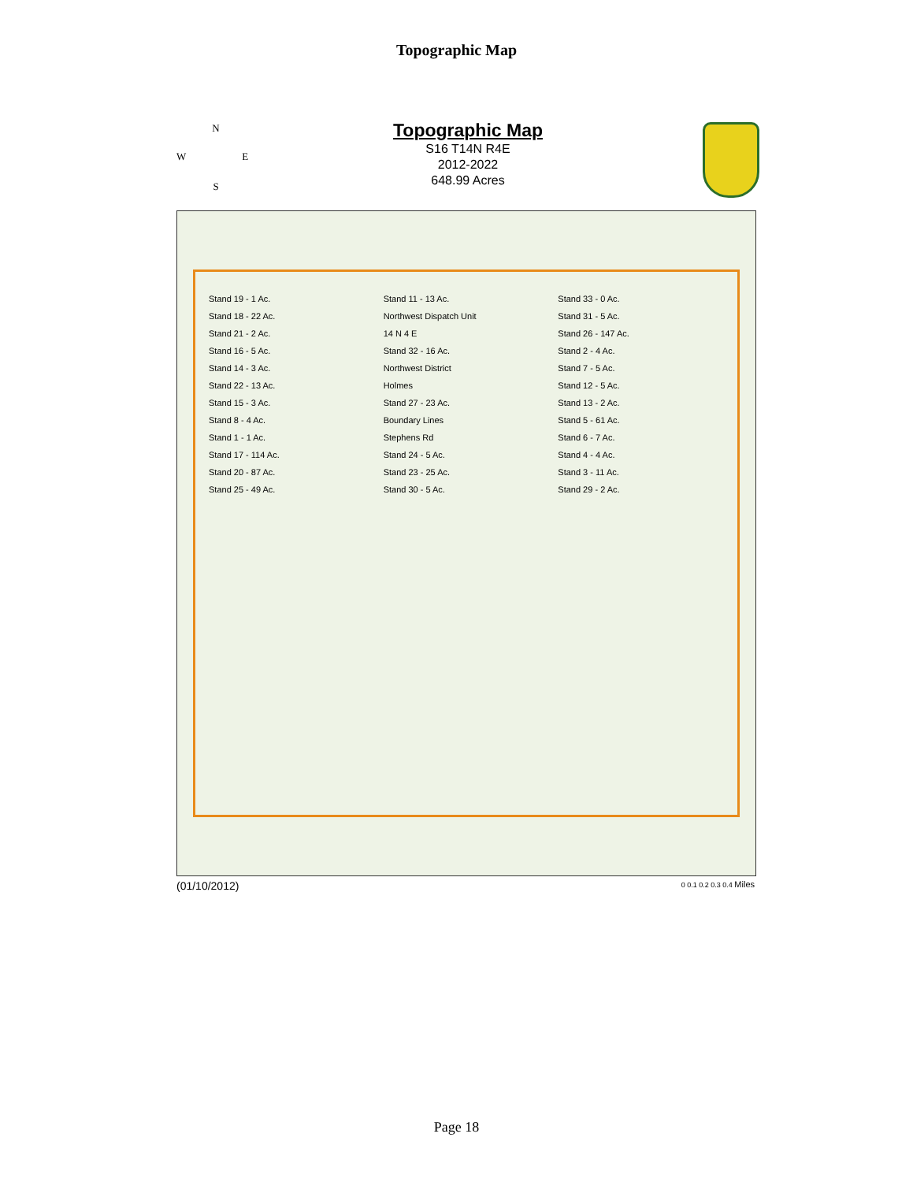Topographic Map
N
W E
S
Topographic Map
S16 T14N R4E
2012-2022
648.99 Acres
Stand 19 - 1 Ac.
Stand 18 - 22 Ac.
Stand 21 - 2 Ac.
Stand 16 - 5 Ac.
Stand 14 - 3 Ac.
Stand 22 - 13 Ac.
Stand 15 - 3 Ac.
Stand 8 - 4 Ac.
Stand 1 - 1 Ac.
Stand 17 - 114 Ac.
Stand 20 - 87 Ac.
Stand 25 - 49 Ac.
Stand 11 - 13 Ac.
Northwest Dispatch Unit
14 N 4 E
Stand 32 - 16 Ac.
Northwest District
Holmes
Stand 27 - 23 Ac.
Boundary Lines
Stephens Rd
Stand 24 - 5 Ac.
Stand 23 - 25 Ac.
Stand 30 - 5 Ac.
Stand 33 - 0 Ac.
Stand 31 - 5 Ac.
Stand 26 - 147 Ac.
Stand 2 - 4 Ac.
Stand 7 - 5 Ac.
Stand 12 - 5 Ac.
Stand 13 - 2 Ac.
Stand 5 - 61 Ac.
Stand 6 - 7 Ac.
Stand 4 - 4 Ac.
Stand 3 - 11 Ac.
Stand 29 - 2 Ac.
(01/10/2012) 0 0.1 0.2 0.3 0.4 Miles
Page 18